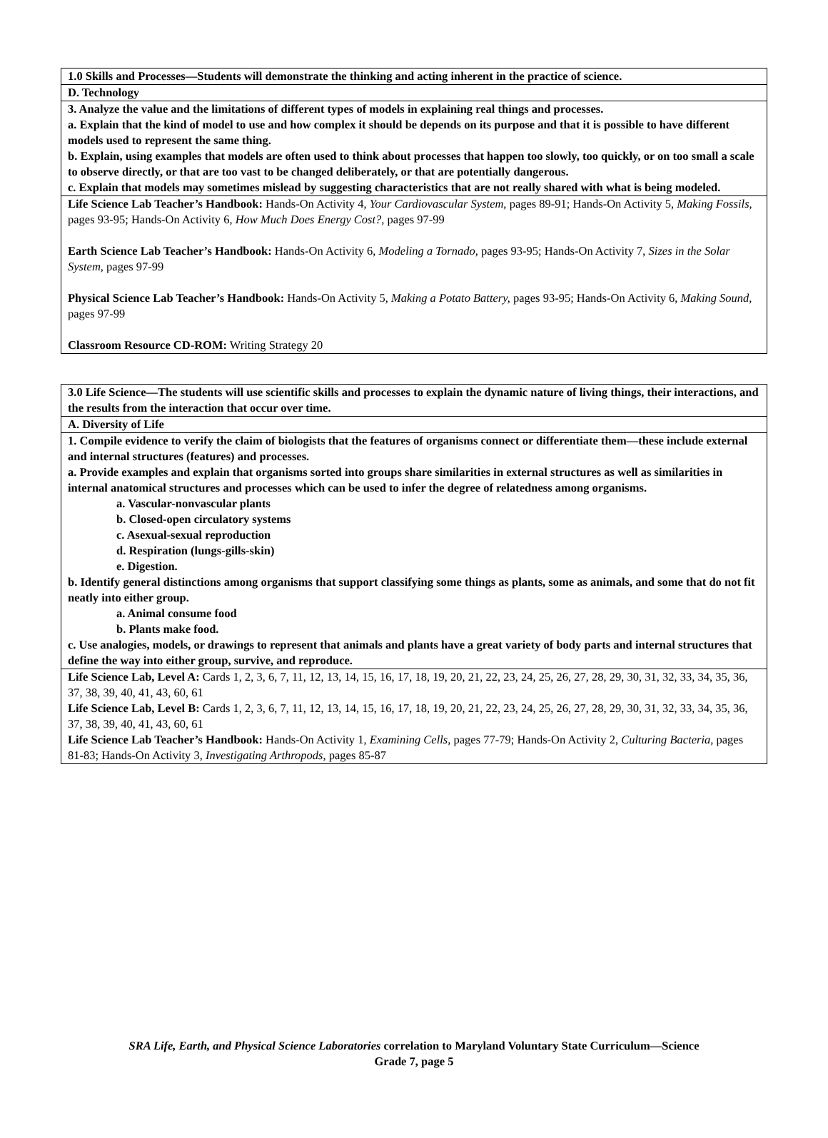| 1.0 Skills and Processes—Students will demonstrate the thinking and acting inherent in the practice of science. |
| D. Technology |
| 3. Analyze the value and the limitations of different types of models in explaining real things and processes. a. Explain that the kind of model to use and how complex it should be depends on its purpose and that it is possible to have different models used to represent the same thing. b. Explain, using examples that models are often used to think about processes that happen too slowly, too quickly, or on too small a scale to observe directly, or that are too vast to be changed deliberately, or that are potentially dangerous. c. Explain that models may sometimes mislead by suggesting characteristics that are not really shared with what is being modeled. |
| Life Science Lab Teacher’s Handbook: Hands-On Activity 4, Your Cardiovascular System, pages 89-91; Hands-On Activity 5, Making Fossils, pages 93-95; Hands-On Activity 6, How Much Does Energy Cost?, pages 97-99 Earth Science Lab Teacher’s Handbook: Hands-On Activity 6, Modeling a Tornado, pages 93-95; Hands-On Activity 7, Sizes in the Solar System, pages 97-99 Physical Science Lab Teacher’s Handbook: Hands-On Activity 5, Making a Potato Battery, pages 93-95; Hands-On Activity 6, Making Sound, pages 97-99 Classroom Resource CD-ROM: Writing Strategy 20 |
| 3.0 Life Science—The students will use scientific skills and processes to explain the dynamic nature of living things, their interactions, and the results from the interaction that occur over time. |
| A. Diversity of Life |
| 1. Compile evidence to verify the claim of biologists that the features of organisms connect or differentiate them—these include external and internal structures (features) and processes. a. Provide examples and explain that organisms sorted into groups share similarities in external structures as well as similarities in internal anatomical structures and processes which can be used to infer the degree of relatedness among organisms. a. Vascular-nonvascular plants b. Closed-open circulatory systems c. Asexual-sexual reproduction d. Respiration (lungs-gills-skin) e. Digestion. b. Identify general distinctions among organisms that support classifying some things as plants, some as animals, and some that do not fit neatly into either group. a. Animal consume food b. Plants make food. c. Use analogies, models, or drawings to represent that animals and plants have a great variety of body parts and internal structures that define the way into either group, survive, and reproduce. |
| Life Science Lab, Level A: Cards 1, 2, 3, 6, 7, 11, 12, 13, 14, 15, 16, 17, 18, 19, 20, 21, 22, 23, 24, 25, 26, 27, 28, 29, 30, 31, 32, 33, 34, 35, 36, 37, 38, 39, 40, 41, 43, 60, 61 Life Science Lab, Level B: Cards 1, 2, 3, 6, 7, 11, 12, 13, 14, 15, 16, 17, 18, 19, 20, 21, 22, 23, 24, 25, 26, 27, 28, 29, 30, 31, 32, 33, 34, 35, 36, 37, 38, 39, 40, 41, 43, 60, 61 Life Science Lab Teacher’s Handbook: Hands-On Activity 1, Examining Cells, pages 77-79; Hands-On Activity 2, Culturing Bacteria, pages 81-83; Hands-On Activity 3, Investigating Arthropods, pages 85-87 |
SRA Life, Earth, and Physical Science Laboratories correlation to Maryland Voluntary State Curriculum—Science
Grade 7, page 5